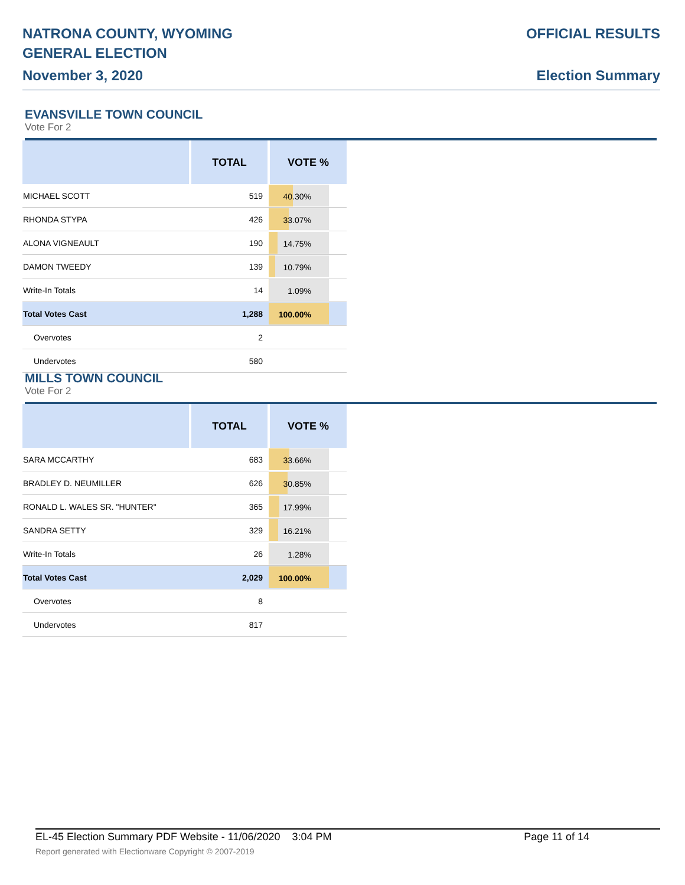NATRONA COUNTY, WYOMING
GENERAL ELECTION
November 3, 2020
OFFICIAL RESULTS
Election Summary
EVANSVILLE TOWN COUNCIL
Vote For 2
| | TOTAL | VOTE % |
| --- | --- | --- |
| MICHAEL SCOTT | 519 | 40.30% |
| RHONDA STYPA | 426 | 33.07% |
| ALONA VIGNEAULT | 190 | 14.75% |
| DAMON TWEEDY | 139 | 10.79% |
| Write-In Totals | 14 | 1.09% |
| Total Votes Cast | 1,288 | 100.00% |
| Overvotes | 2 | |
| Undervotes | 580 | |
MILLS TOWN COUNCIL
Vote For 2
| | TOTAL | VOTE % |
| --- | --- | --- |
| SARA MCCARTHY | 683 | 33.66% |
| BRADLEY D. NEUMILLER | 626 | 30.85% |
| RONALD L. WALES SR. "HUNTER" | 365 | 17.99% |
| SANDRA SETTY | 329 | 16.21% |
| Write-In Totals | 26 | 1.28% |
| Total Votes Cast | 2,029 | 100.00% |
| Overvotes | 8 | |
| Undervotes | 817 | |
EL-45 Election Summary PDF Website - 11/06/2020 3:04 PM Page 11 of 14
Report generated with Electionware Copyright © 2007-2019